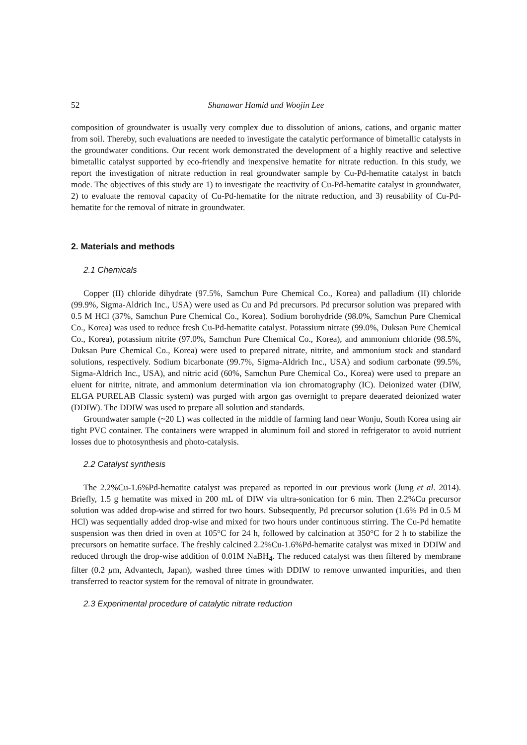52 Shanawar Hamid and Woojin Lee
composition of groundwater is usually very complex due to dissolution of anions, cations, and organic matter from soil. Thereby, such evaluations are needed to investigate the catalytic performance of bimetallic catalysts in the groundwater conditions. Our recent work demonstrated the development of a highly reactive and selective bimetallic catalyst supported by eco-friendly and inexpensive hematite for nitrate reduction. In this study, we report the investigation of nitrate reduction in real groundwater sample by Cu-Pd-hematite catalyst in batch mode. The objectives of this study are 1) to investigate the reactivity of Cu-Pd-hematite catalyst in groundwater, 2) to evaluate the removal capacity of Cu-Pd-hematite for the nitrate reduction, and 3) reusability of Cu-Pd-hematite for the removal of nitrate in groundwater.
2. Materials and methods
2.1 Chemicals
Copper (II) chloride dihydrate (97.5%, Samchun Pure Chemical Co., Korea) and palladium (II) chloride (99.9%, Sigma-Aldrich Inc., USA) were used as Cu and Pd precursors. Pd precursor solution was prepared with 0.5 M HCl (37%, Samchun Pure Chemical Co., Korea). Sodium borohydride (98.0%, Samchun Pure Chemical Co., Korea) was used to reduce fresh Cu-Pd-hematite catalyst. Potassium nitrate (99.0%, Duksan Pure Chemical Co., Korea), potassium nitrite (97.0%, Samchun Pure Chemical Co., Korea), and ammonium chloride (98.5%, Duksan Pure Chemical Co., Korea) were used to prepared nitrate, nitrite, and ammonium stock and standard solutions, respectively. Sodium bicarbonate (99.7%, Sigma-Aldrich Inc., USA) and sodium carbonate (99.5%, Sigma-Aldrich Inc., USA), and nitric acid (60%, Samchun Pure Chemical Co., Korea) were used to prepare an eluent for nitrite, nitrate, and ammonium determination via ion chromatography (IC). Deionized water (DIW, ELGA PURELAB Classic system) was purged with argon gas overnight to prepare deaerated deionized water (DDIW). The DDIW was used to prepare all solution and standards.
Groundwater sample (~20 L) was collected in the middle of farming land near Wonju, South Korea using air tight PVC container. The containers were wrapped in aluminum foil and stored in refrigerator to avoid nutrient losses due to photosynthesis and photo-catalysis.
2.2 Catalyst synthesis
The 2.2%Cu-1.6%Pd-hematite catalyst was prepared as reported in our previous work (Jung et al. 2014). Briefly, 1.5 g hematite was mixed in 200 mL of DIW via ultra-sonication for 6 min. Then 2.2%Cu precursor solution was added drop-wise and stirred for two hours. Subsequently, Pd precursor solution (1.6% Pd in 0.5 M HCl) was sequentially added drop-wise and mixed for two hours under continuous stirring. The Cu-Pd hematite suspension was then dried in oven at 105°C for 24 h, followed by calcination at 350°C for 2 h to stabilize the precursors on hematite surface. The freshly calcined 2.2%Cu-1.6%Pd-hematite catalyst was mixed in DDIW and reduced through the drop-wise addition of 0.01M NaBH<sub>4</sub>. The reduced catalyst was then filtered by membrane filter (0.2 μm, Advantech, Japan), washed three times with DDIW to remove unwanted impurities, and then transferred to reactor system for the removal of nitrate in groundwater.
2.3 Experimental procedure of catalytic nitrate reduction